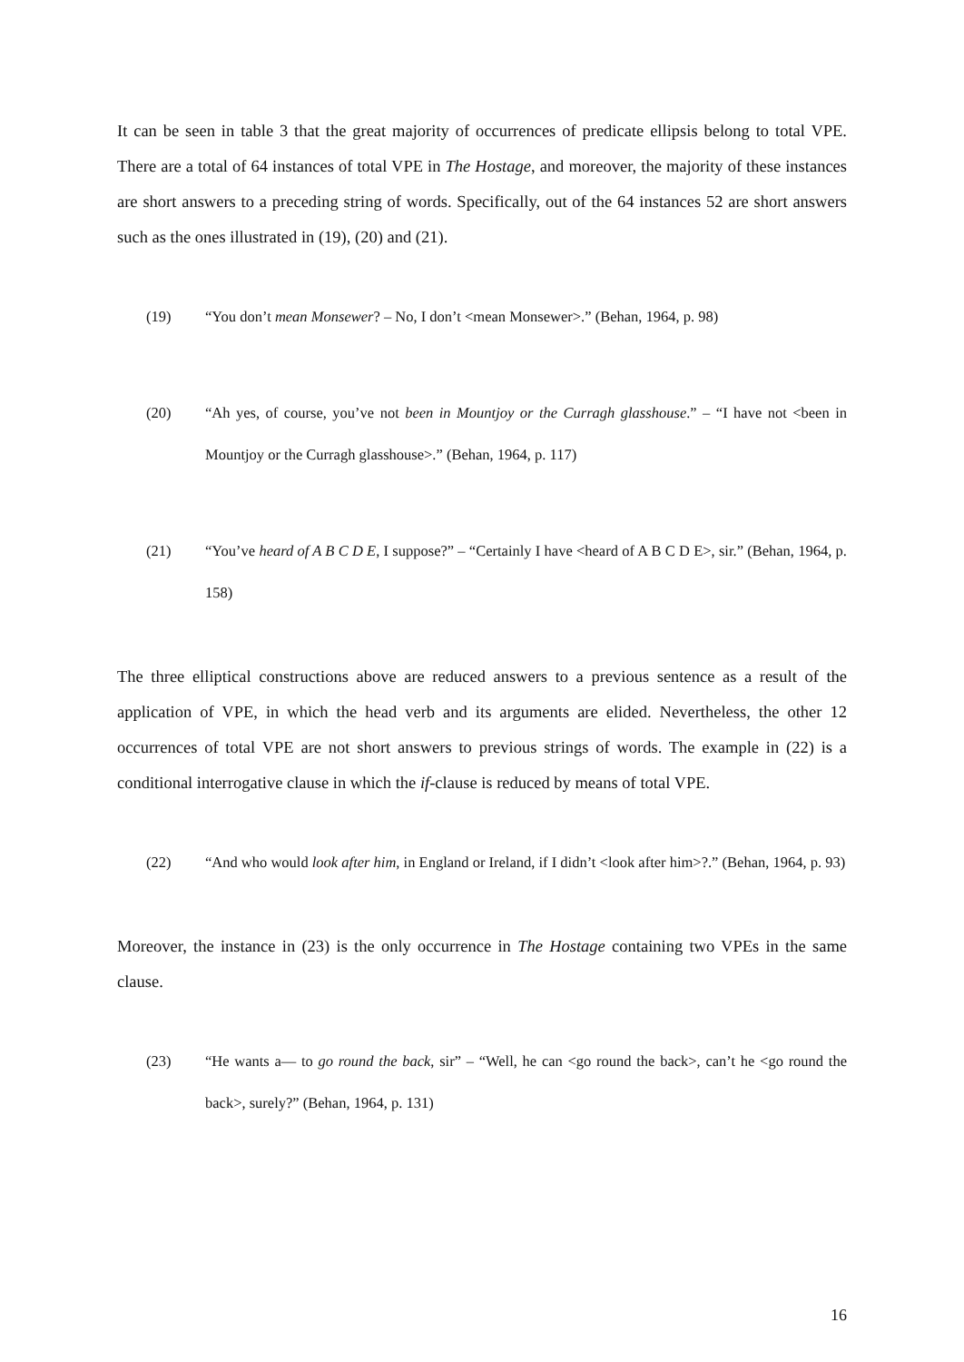It can be seen in table 3 that the great majority of occurrences of predicate ellipsis belong to total VPE. There are a total of 64 instances of total VPE in The Hostage, and moreover, the majority of these instances are short answers to a preceding string of words. Specifically, out of the 64 instances 52 are short answers such as the ones illustrated in (19), (20) and (21).
(19) “You don’t mean Monsewer? – No, I don’t <mean Monsewer>.” (Behan, 1964, p. 98)
(20) “Ah yes, of course, you’ve not been in Mountjoy or the Curragh glasshouse.” – “I have not <been in Mountjoy or the Curragh glasshouse>.” (Behan, 1964, p. 117)
(21) “You’ve heard of A B C D E, I suppose?” – “Certainly I have <heard of A B C D E>, sir.” (Behan, 1964, p. 158)
The three elliptical constructions above are reduced answers to a previous sentence as a result of the application of VPE, in which the head verb and its arguments are elided. Nevertheless, the other 12 occurrences of total VPE are not short answers to previous strings of words. The example in (22) is a conditional interrogative clause in which the if-clause is reduced by means of total VPE.
(22) “And who would look after him, in England or Ireland, if I didn’t <look after him>?.” (Behan, 1964, p. 93)
Moreover, the instance in (23) is the only occurrence in The Hostage containing two VPEs in the same clause.
(23) “He wants a— to go round the back, sir” – “Well, he can <go round the back>, can’t he <go round the back>, surely?” (Behan, 1964, p. 131)
16